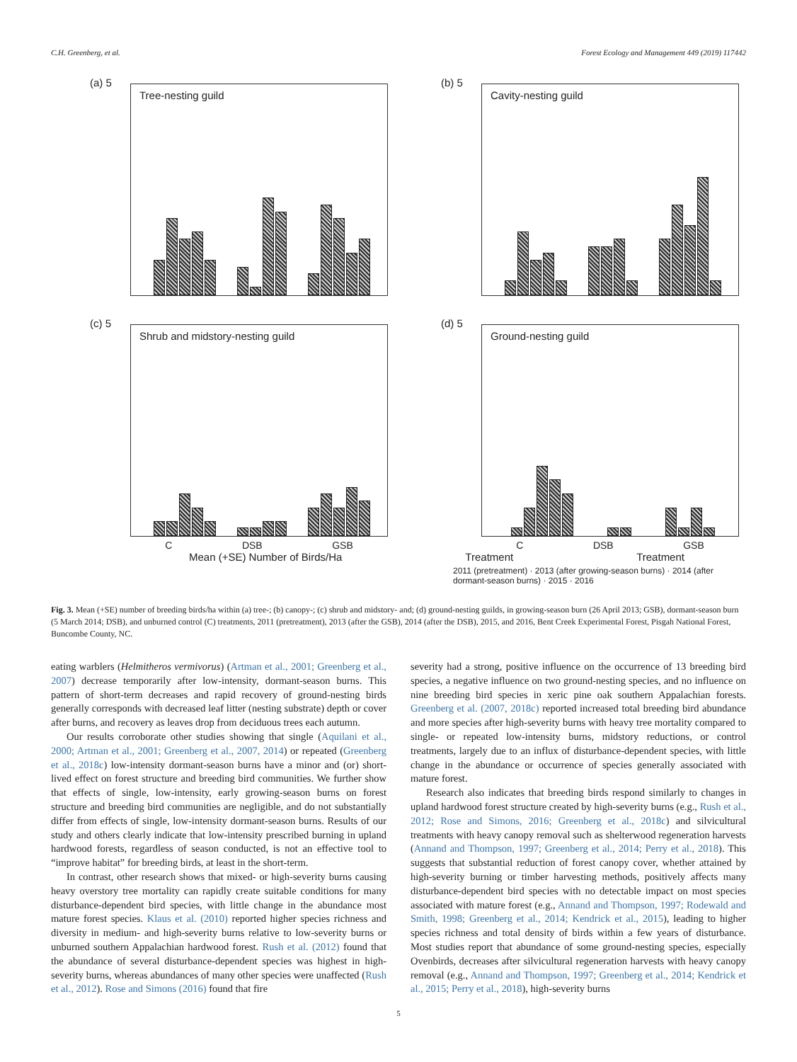C.H. Greenberg, et al. Forest Ecology and Management 449 (2019) 117442
(a) 5
Tree-nesting guild
(b) 5
Cavity-nesting guild
(c) 5
Shrub and midstory-nesting guild
C DSB GSB
(d) 5
Ground-nesting guild
C DSB GSB
Mean (+SE) Number of Birds/Ha Treatment Treatment
2011 (pretreatment) · 2013 (after growing-season burns) · 2014 (after dormant-season burns) · 2015 · 2016
Fig. 3. Mean (+SE) number of breeding birds/ha within (a) tree-; (b) canopy-; (c) shrub and midstory- and; (d) ground-nesting guilds, in growing-season burn (26 April 2013; GSB), dormant-season burn (5 March 2014; DSB), and unburned control (C) treatments, 2011 (pretreatment), 2013 (after the GSB), 2014 (after the DSB), 2015, and 2016, Bent Creek Experimental Forest, Pisgah National Forest, Buncombe County, NC.
eating warblers (Helmitheros vermivorus) (Artman et al., 2001; Greenberg et al., 2007) decrease temporarily after low-intensity, dormant-season burns. This pattern of short-term decreases and rapid recovery of ground-nesting birds generally corresponds with decreased leaf litter (nesting substrate) depth or cover after burns, and recovery as leaves drop from deciduous trees each autumn.
Our results corroborate other studies showing that single (Aquilani et al., 2000; Artman et al., 2001; Greenberg et al., 2007, 2014) or repeated (Greenberg et al., 2018c) low-intensity dormant-season burns have a minor and (or) short-lived effect on forest structure and breeding bird communities. We further show that effects of single, low-intensity, early growing-season burns on forest structure and breeding bird communities are negligible, and do not substantially differ from effects of single, low-intensity dormant-season burns. Results of our study and others clearly indicate that low-intensity prescribed burning in upland hardwood forests, regardless of season conducted, is not an effective tool to “improve habitat” for breeding birds, at least in the short-term.
In contrast, other research shows that mixed- or high-severity burns causing heavy overstory tree mortality can rapidly create suitable conditions for many disturbance-dependent bird species, with little change in the abundance most mature forest species. Klaus et al. (2010) reported higher species richness and diversity in medium- and high-severity burns relative to low-severity burns or unburned southern Appalachian hardwood forest. Rush et al. (2012) found that the abundance of several disturbance-dependent species was highest in high-severity burns, whereas abundances of many other species were unaffected (Rush et al., 2012). Rose and Simons (2016) found that fire
severity had a strong, positive influence on the occurrence of 13 breeding bird species, a negative influence on two ground-nesting species, and no influence on nine breeding bird species in xeric pine oak southern Appalachian forests. Greenberg et al. (2007, 2018c) reported increased total breeding bird abundance and more species after high-severity burns with heavy tree mortality compared to single- or repeated low-intensity burns, midstory reductions, or control treatments, largely due to an influx of disturbance-dependent species, with little change in the abundance or occurrence of species generally associated with mature forest.
Research also indicates that breeding birds respond similarly to changes in upland hardwood forest structure created by high-severity burns (e.g., Rush et al., 2012; Rose and Simons, 2016; Greenberg et al., 2018c) and silvicultural treatments with heavy canopy removal such as shelterwood regeneration harvests (Annand and Thompson, 1997; Greenberg et al., 2014; Perry et al., 2018). This suggests that substantial reduction of forest canopy cover, whether attained by high-severity burning or timber harvesting methods, positively affects many disturbance-dependent bird species with no detectable impact on most species associated with mature forest (e.g., Annand and Thompson, 1997; Rodewald and Smith, 1998; Greenberg et al., 2014; Kendrick et al., 2015), leading to higher species richness and total density of birds within a few years of disturbance. Most studies report that abundance of some ground-nesting species, especially Ovenbirds, decreases after silvicultural regeneration harvests with heavy canopy removal (e.g., Annand and Thompson, 1997; Greenberg et al., 2014; Kendrick et al., 2015; Perry et al., 2018), high-severity burns
5